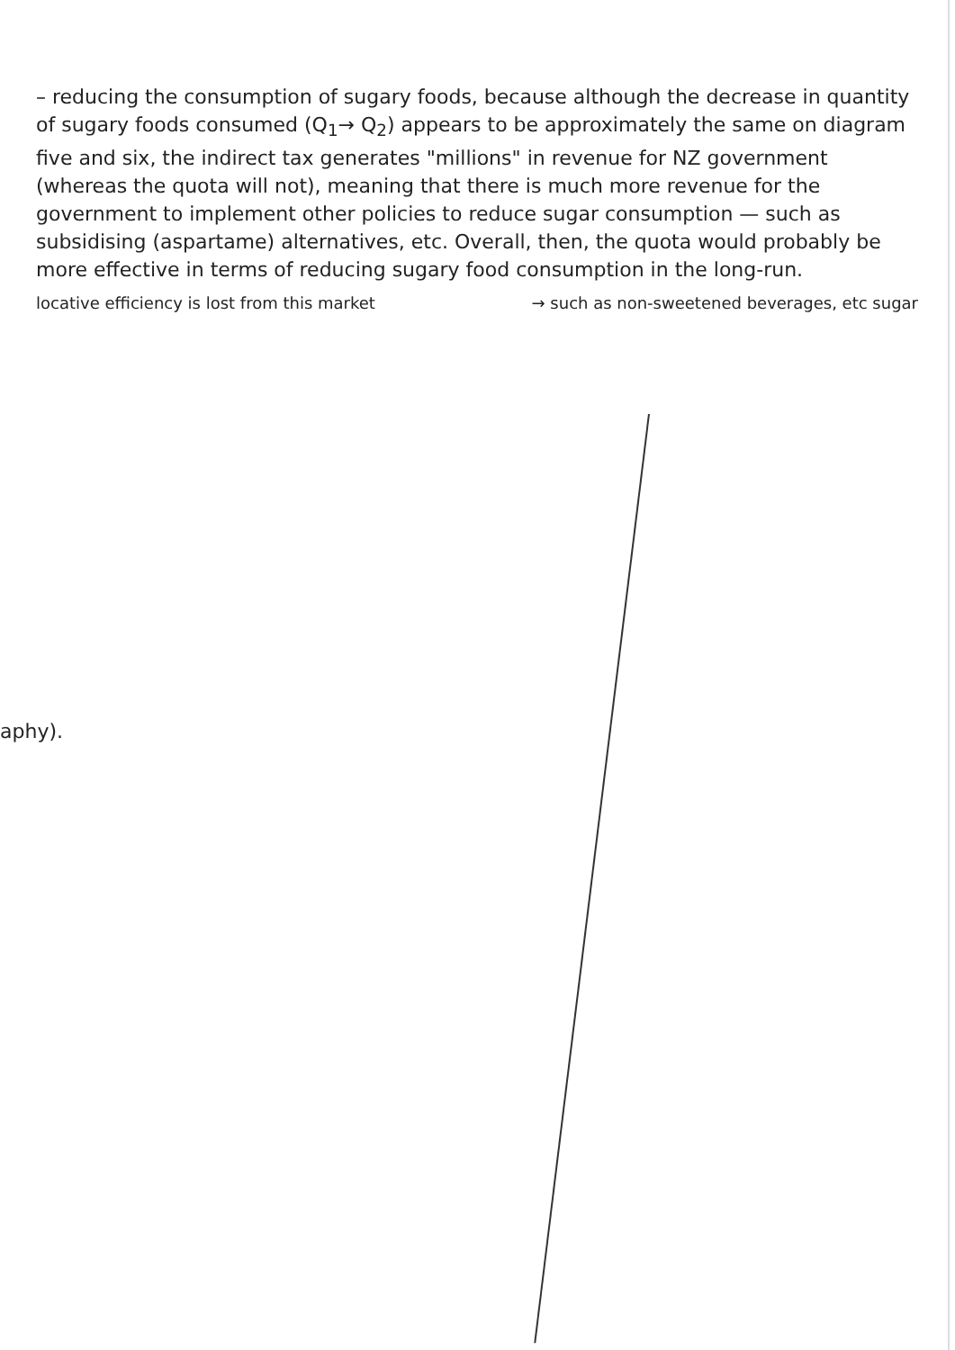– reducing the consumption of sugary foods, because although the decrease in quantity of sugary foods consumed (Q<sub>1</sub>→ Q<sub>2</sub>) appears to be approximately the same on diagram five and six, the indirect tax generates "millions" in revenue for NZ government (whereas the quota will not), meaning that there is much more revenue for the government to implement other policies to reduce sugar consumption — such as subsidising (aspartame) alternatives, etc. Overall, then, the quota would probably be more effective in terms of reducing sugary food consumption in the long-run.
locative efficiency is lost from this market → such as non-sweetened beverages, etc sugar
aphy).